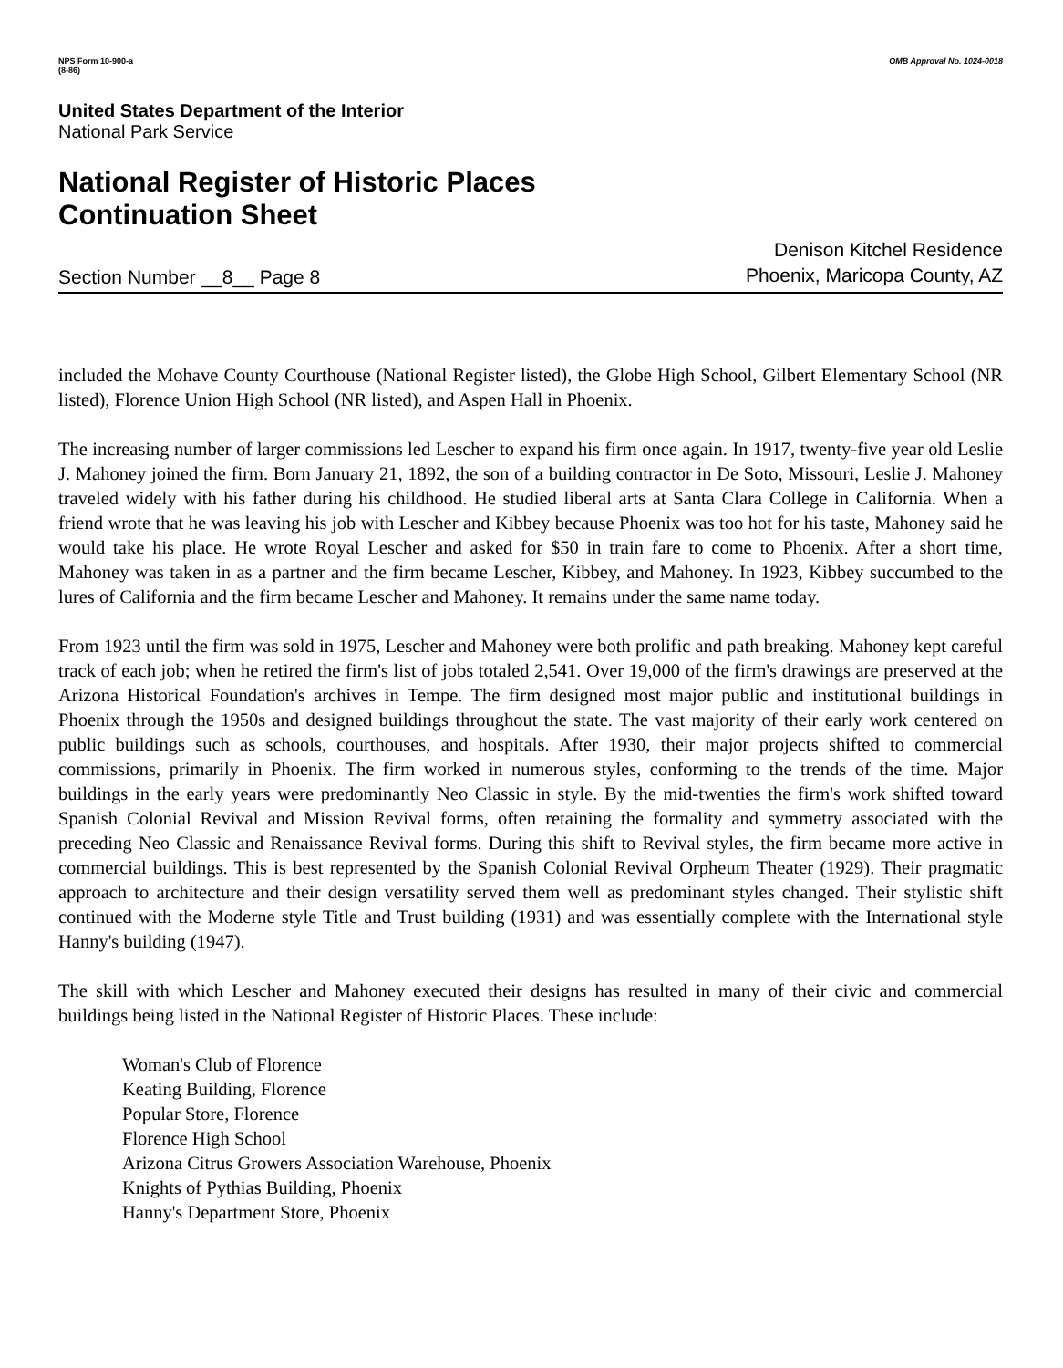NPS Form 10-900-a
(8-86)
OMB Approval No. 1024-0018
United States Department of the Interior
National Park Service
National Register of Historic Places
Continuation Sheet
Section Number __8__ Page 8
Denison Kitchel Residence
Phoenix, Maricopa County, AZ
included the Mohave County Courthouse (National Register listed), the Globe High School, Gilbert Elementary School (NR listed), Florence Union High School (NR listed), and Aspen Hall in Phoenix.
The increasing number of larger commissions led Lescher to expand his firm once again. In 1917, twenty-five year old Leslie J. Mahoney joined the firm. Born January 21, 1892, the son of a building contractor in De Soto, Missouri, Leslie J. Mahoney traveled widely with his father during his childhood. He studied liberal arts at Santa Clara College in California. When a friend wrote that he was leaving his job with Lescher and Kibbey because Phoenix was too hot for his taste, Mahoney said he would take his place. He wrote Royal Lescher and asked for $50 in train fare to come to Phoenix. After a short time, Mahoney was taken in as a partner and the firm became Lescher, Kibbey, and Mahoney. In 1923, Kibbey succumbed to the lures of California and the firm became Lescher and Mahoney. It remains under the same name today.
From 1923 until the firm was sold in 1975, Lescher and Mahoney were both prolific and path breaking. Mahoney kept careful track of each job; when he retired the firm's list of jobs totaled 2,541. Over 19,000 of the firm's drawings are preserved at the Arizona Historical Foundation's archives in Tempe. The firm designed most major public and institutional buildings in Phoenix through the 1950s and designed buildings throughout the state. The vast majority of their early work centered on public buildings such as schools, courthouses, and hospitals. After 1930, their major projects shifted to commercial commissions, primarily in Phoenix. The firm worked in numerous styles, conforming to the trends of the time. Major buildings in the early years were predominantly Neo Classic in style. By the mid-twenties the firm's work shifted toward Spanish Colonial Revival and Mission Revival forms, often retaining the formality and symmetry associated with the preceding Neo Classic and Renaissance Revival forms. During this shift to Revival styles, the firm became more active in commercial buildings. This is best represented by the Spanish Colonial Revival Orpheum Theater (1929). Their pragmatic approach to architecture and their design versatility served them well as predominant styles changed. Their stylistic shift continued with the Moderne style Title and Trust building (1931) and was essentially complete with the International style Hanny's building (1947).
The skill with which Lescher and Mahoney executed their designs has resulted in many of their civic and commercial buildings being listed in the National Register of Historic Places. These include:
Woman's Club of Florence
Keating Building, Florence
Popular Store, Florence
Florence High School
Arizona Citrus Growers Association Warehouse, Phoenix
Knights of Pythias Building, Phoenix
Hanny's Department Store, Phoenix